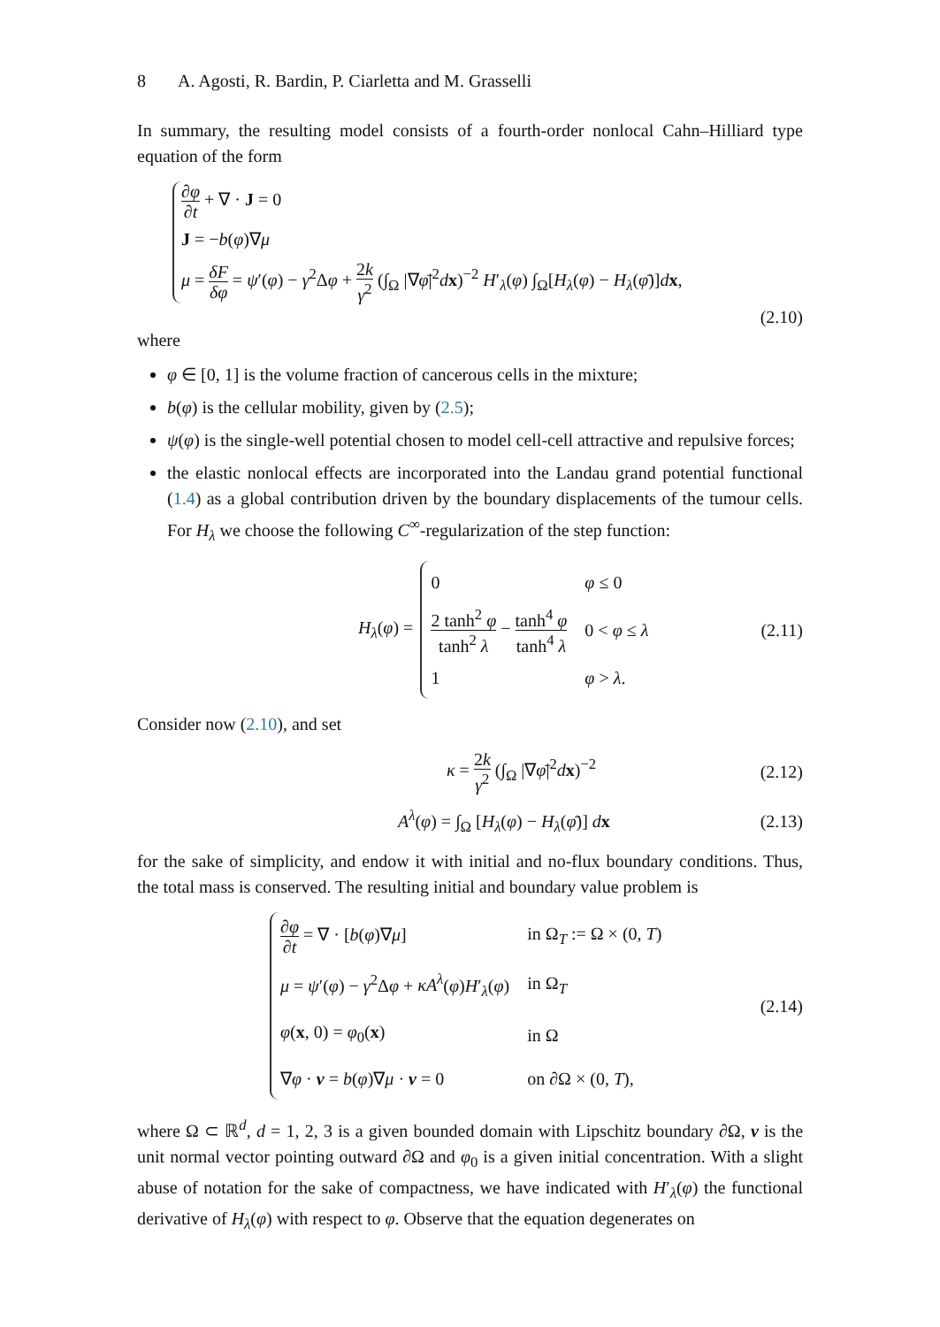8 A. Agosti, R. Bardin, P. Ciarletta and M. Grasselli
In summary, the resulting model consists of a fourth-order nonlocal Cahn–Hilliard type equation of the form
∂φ ∂t + ∇ · J = 0
J = −b(φ)∇μ
μ = δF δφ = ψ′(φ) − γ<sup>2</sup>Δφ + 2k γ<sup>2</sup> (∫<sub>Ω</sub> |∇φ̄|<sup>2</sup>dx)<sup>−2</sup> H′<sub>λ</sub>(φ) ∫<sub>Ω</sub>[H<sub>λ</sub>(φ) − H<sub>λ</sub>(φ̄)]dx,
(2.10)
where
φ ∈ [0, 1] is the volume fraction of cancerous cells in the mixture;
b(φ) is the cellular mobility, given by (2.5);
ψ(φ) is the single-well potential chosen to model cell-cell attractive and repulsive forces;
the elastic nonlocal effects are incorporated into the Landau grand potential functional (1.4) as a global contribution driven by the boundary displacements of the tumour cells. For H<sub>λ</sub> we choose the following C<sup>∞</sup>-regularization of the step function:
H<sub>λ</sub>(φ) =
| 0 | φ ≤ 0 |
| 2 tanh<sup>2</sup> φ tanh<sup>2</sup> λ − tanh<sup>4</sup> φ tanh<sup>4</sup> λ | 0 < φ ≤ λ |
| 1 | φ > λ . |
(2.11)
Consider now (2.10), and set
κ = 2k γ<sup>2</sup> (∫<sub>Ω</sub> |∇φ̄|<sup>2</sup>dx)<sup>−2</sup>
(2.12)
A<sup>λ</sup>(φ) = ∫<sub>Ω</sub> [H<sub>λ</sub>(φ) − H<sub>λ</sub>(φ̄)] dx
(2.13)
for the sake of simplicity, and endow it with initial and no-flux boundary conditions. Thus, the total mass is conserved. The resulting initial and boundary value problem is
| ∂ φ ∂ t = ∇ · [ b ( φ )∇ μ ] | in Ω<sub>T</sub> := Ω × (0, T ) |
| μ = ψ ′( φ ) − γ<sup>2</sup>Δ φ + κA<sup>λ</sup> ( φ ) H ′<sub>λ</sub>( φ ) | in Ω<sub>T</sub> |
| φ ( x , 0) = φ<sub>0</sub>( x ) | in Ω |
| ∇ φ · ν = b ( φ )∇ μ · ν = 0 | on ∂Ω × (0, T ), |
(2.14)
where Ω ⊂ ℝ<sup>d</sup>, d = 1, 2, 3 is a given bounded domain with Lipschitz boundary ∂Ω, ν is the unit normal vector pointing outward ∂Ω and φ<sub>0</sub> is a given initial concentration. With a slight abuse of notation for the sake of compactness, we have indicated with H′<sub>λ</sub>(φ) the functional derivative of H<sub>λ</sub>(φ) with respect to φ. Observe that the equation degenerates on